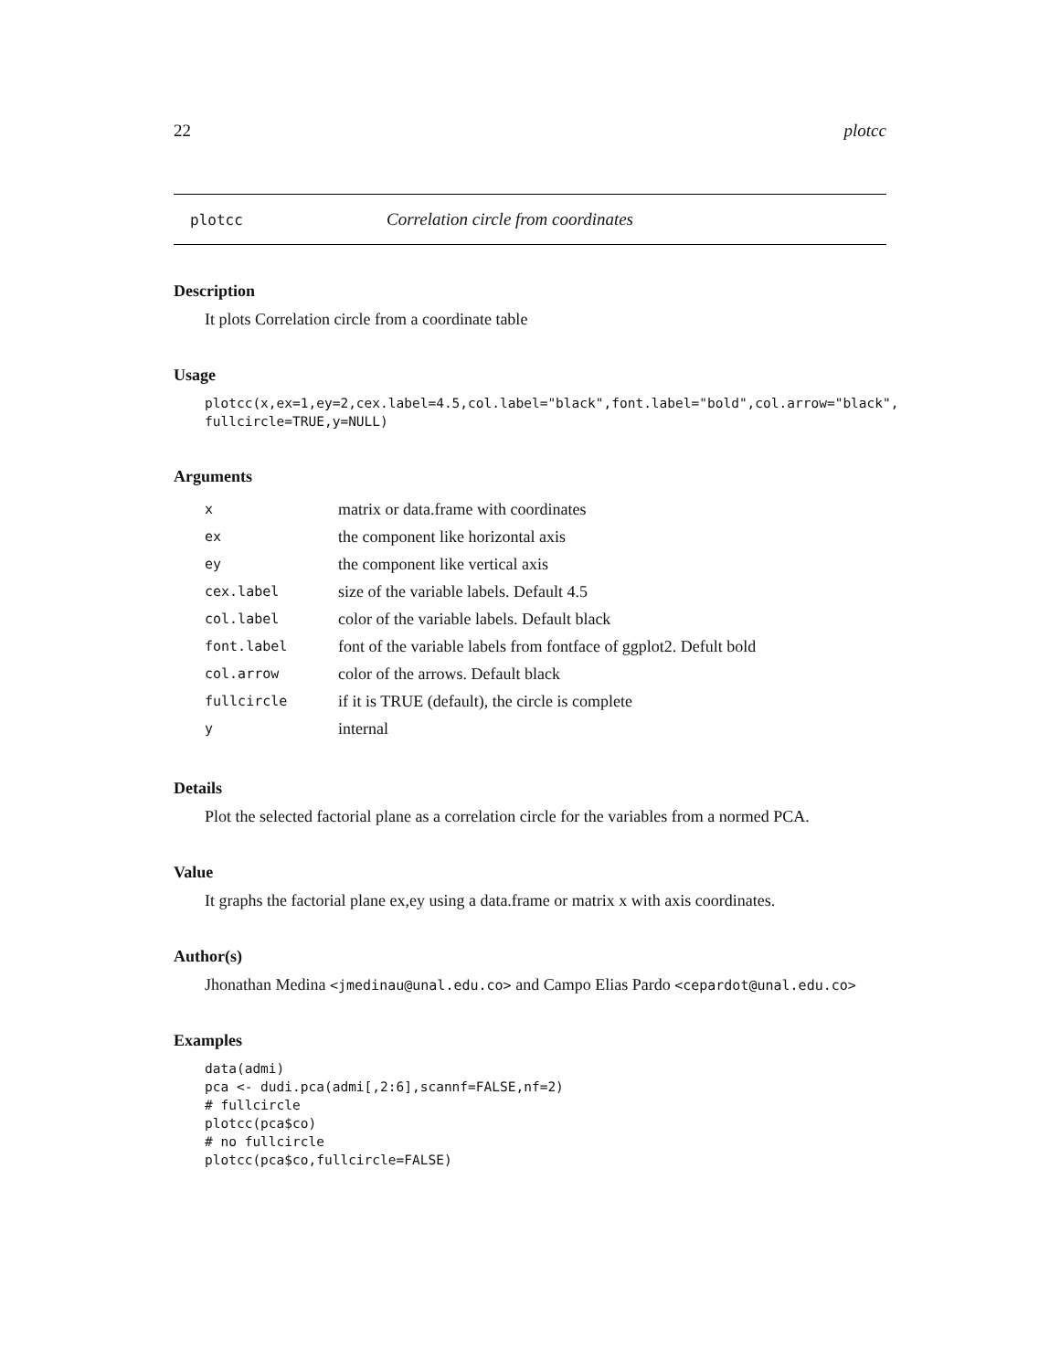22 plotcc
plotcc Correlation circle from coordinates
Description
It plots Correlation circle from a coordinate table
Usage
plotcc(x,ex=1,ey=2,cex.label=4.5,col.label="black",font.label="bold",col.arrow="black",
fullcircle=TRUE,y=NULL)
Arguments
| x | matrix or data.frame with coordinates |
| ex | the component like horizontal axis |
| ey | the component like vertical axis |
| cex.label | size of the variable labels. Default 4.5 |
| col.label | color of the variable labels. Default black |
| font.label | font of the variable labels from fontface of ggplot2. Defult bold |
| col.arrow | color of the arrows. Default black |
| fullcircle | if it is TRUE (default), the circle is complete |
| y | internal |
Details
Plot the selected factorial plane as a correlation circle for the variables from a normed PCA.
Value
It graphs the factorial plane ex,ey using a data.frame or matrix x with axis coordinates.
Author(s)
Jhonathan Medina <jmedinau@unal.edu.co> and Campo Elias Pardo <cepardot@unal.edu.co>
Examples
data(admi)
pca <- dudi.pca(admi[,2:6],scannf=FALSE,nf=2)
# fullcircle
plotcc(pca$co)
# no fullcircle
plotcc(pca$co,fullcircle=FALSE)